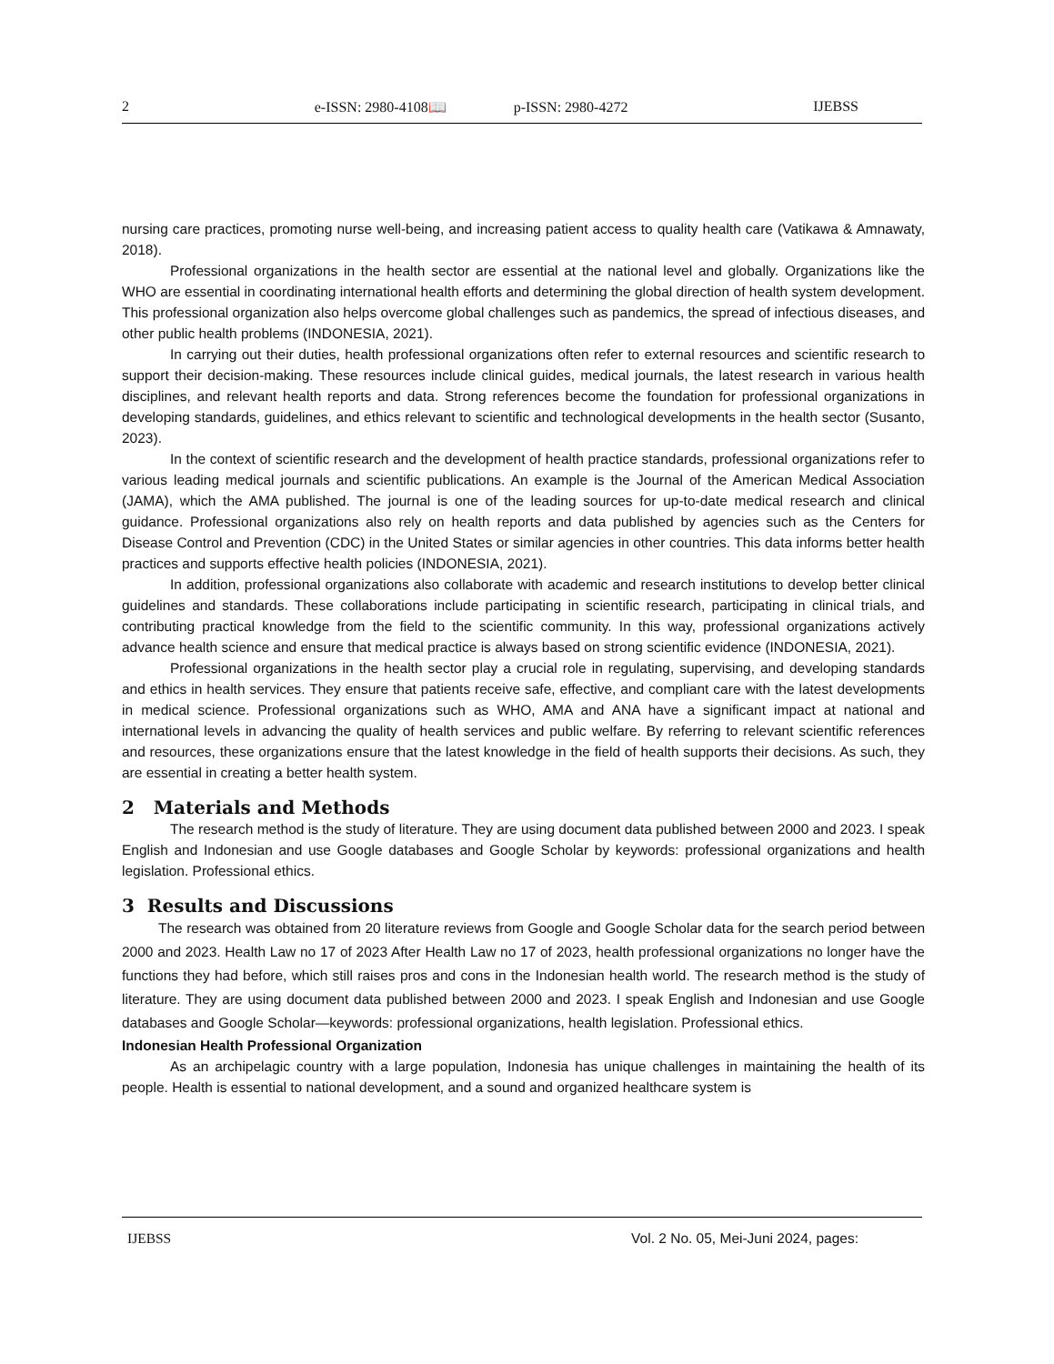2 e-ISSN: 2980-4108📖 p-ISSN: 2980-4272 IJEBSS
nursing care practices, promoting nurse well-being, and increasing patient access to quality health care (Vatikawa & Amnawaty, 2018).
Professional organizations in the health sector are essential at the national level and globally. Organizations like the WHO are essential in coordinating international health efforts and determining the global direction of health system development. This professional organization also helps overcome global challenges such as pandemics, the spread of infectious diseases, and other public health problems (INDONESIA, 2021).
In carrying out their duties, health professional organizations often refer to external resources and scientific research to support their decision-making. These resources include clinical guides, medical journals, the latest research in various health disciplines, and relevant health reports and data. Strong references become the foundation for professional organizations in developing standards, guidelines, and ethics relevant to scientific and technological developments in the health sector (Susanto, 2023).
In the context of scientific research and the development of health practice standards, professional organizations refer to various leading medical journals and scientific publications. An example is the Journal of the American Medical Association (JAMA), which the AMA published. The journal is one of the leading sources for up-to-date medical research and clinical guidance. Professional organizations also rely on health reports and data published by agencies such as the Centers for Disease Control and Prevention (CDC) in the United States or similar agencies in other countries. This data informs better health practices and supports effective health policies (INDONESIA, 2021).
In addition, professional organizations also collaborate with academic and research institutions to develop better clinical guidelines and standards. These collaborations include participating in scientific research, participating in clinical trials, and contributing practical knowledge from the field to the scientific community. In this way, professional organizations actively advance health science and ensure that medical practice is always based on strong scientific evidence (INDONESIA, 2021).
Professional organizations in the health sector play a crucial role in regulating, supervising, and developing standards and ethics in health services. They ensure that patients receive safe, effective, and compliant care with the latest developments in medical science. Professional organizations such as WHO, AMA and ANA have a significant impact at national and international levels in advancing the quality of health services and public welfare. By referring to relevant scientific references and resources, these organizations ensure that the latest knowledge in the field of health supports their decisions. As such, they are essential in creating a better health system.
2 Materials and Methods
The research method is the study of literature. They are using document data published between 2000 and 2023. I speak English and Indonesian and use Google databases and Google Scholar by keywords: professional organizations and health legislation. Professional ethics.
3 Results and Discussions
The research was obtained from 20 literature reviews from Google and Google Scholar data for the search period between 2000 and 2023. Health Law no 17 of 2023 After Health Law no 17 of 2023, health professional organizations no longer have the functions they had before, which still raises pros and cons in the Indonesian health world. The research method is the study of literature. They are using document data published between 2000 and 2023. I speak English and Indonesian and use Google databases and Google Scholar—keywords: professional organizations, health legislation. Professional ethics.
Indonesian Health Professional Organization
As an archipelagic country with a large population, Indonesia has unique challenges in maintaining the health of its people. Health is essential to national development, and a sound and organized healthcare system is
IJEBSS Vol. 2 No. 05, Mei-Juni 2024, pages: